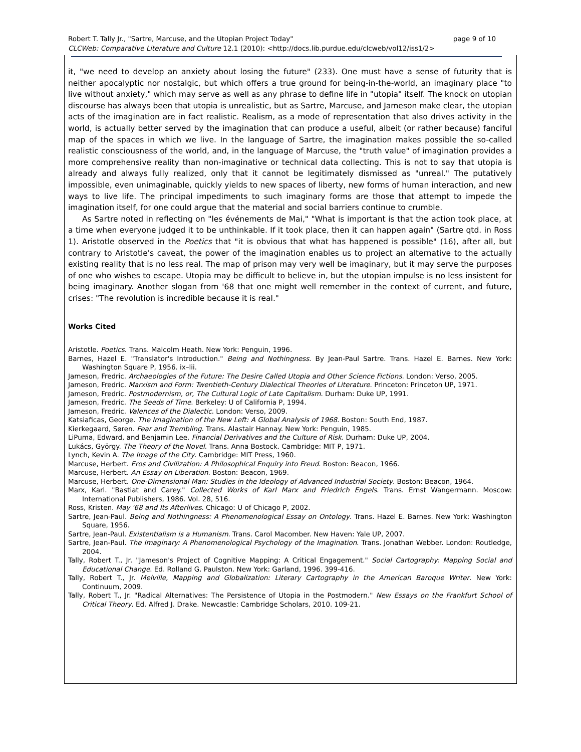Robert T. Tally Jr., "Sartre, Marcuse, and the Utopian Project Today" page 9 of 10
CLCWeb: Comparative Literature and Culture 12.1 (2010): <http://docs.lib.purdue.edu/clcweb/vol12/iss1/2>
it, "we need to develop an anxiety about losing the future" (233). One must have a sense of futurity that is neither apocalyptic nor nostalgic, but which offers a true ground for being-in-the-world, an imaginary place "to live without anxiety," which may serve as well as any phrase to define life in "utopia" itself. The knock on utopian discourse has always been that utopia is unrealistic, but as Sartre, Marcuse, and Jameson make clear, the utopian acts of the imagination are in fact realistic. Realism, as a mode of representation that also drives activity in the world, is actually better served by the imagination that can produce a useful, albeit (or rather because) fanciful map of the spaces in which we live. In the language of Sartre, the imagination makes possible the so-called realistic consciousness of the world, and, in the language of Marcuse, the "truth value" of imagination provides a more comprehensive reality than non-imaginative or technical data collecting. This is not to say that utopia is already and always fully realized, only that it cannot be legitimately dismissed as "unreal." The putatively impossible, even unimaginable, quickly yields to new spaces of liberty, new forms of human interaction, and new ways to live life. The principal impediments to such imaginary forms are those that attempt to impede the imagination itself, for one could argue that the material and social barriers continue to crumble.
As Sartre noted in reflecting on "les événements de Mai," "What is important is that the action took place, at a time when everyone judged it to be unthinkable. If it took place, then it can happen again" (Sartre qtd. in Ross 1). Aristotle observed in the Poetics that "it is obvious that what has happened is possible" (16), after all, but contrary to Aristotle's caveat, the power of the imagination enables us to project an alternative to the actually existing reality that is no less real. The map of prison may very well be imaginary, but it may serve the purposes of one who wishes to escape. Utopia may be difficult to believe in, but the utopian impulse is no less insistent for being imaginary. Another slogan from '68 that one might well remember in the context of current, and future, crises: "The revolution is incredible because it is real."
Works Cited
Aristotle. Poetics. Trans. Malcolm Heath. New York: Penguin, 1996.
Barnes, Hazel E. "Translator's Introduction." Being and Nothingness. By Jean-Paul Sartre. Trans. Hazel E. Barnes. New York: Washington Square P, 1956. ix–lii.
Jameson, Fredric. Archaeologies of the Future: The Desire Called Utopia and Other Science Fictions. London: Verso, 2005.
Jameson, Fredric. Marxism and Form: Twentieth-Century Dialectical Theories of Literature. Princeton: Princeton UP, 1971.
Jameson, Fredric. Postmodernism, or, The Cultural Logic of Late Capitalism. Durham: Duke UP, 1991.
Jameson, Fredric. The Seeds of Time. Berkeley: U of California P, 1994.
Jameson, Fredric. Valences of the Dialectic. London: Verso, 2009.
Katsiaficas, George. The Imagination of the New Left: A Global Analysis of 1968. Boston: South End, 1987.
Kierkegaard, Søren. Fear and Trembling. Trans. Alastair Hannay. New York: Penguin, 1985.
LiPuma, Edward, and Benjamin Lee. Financial Derivatives and the Culture of Risk. Durham: Duke UP, 2004.
Lukács, György. The Theory of the Novel. Trans. Anna Bostock. Cambridge: MIT P, 1971.
Lynch, Kevin A. The Image of the City. Cambridge: MIT Press, 1960.
Marcuse, Herbert. Eros and Civilization: A Philosophical Enquiry into Freud. Boston: Beacon, 1966.
Marcuse, Herbert. An Essay on Liberation. Boston: Beacon, 1969.
Marcuse, Herbert. One-Dimensional Man: Studies in the Ideology of Advanced Industrial Society. Boston: Beacon, 1964.
Marx, Karl. "Bastiat and Carey." Collected Works of Karl Marx and Friedrich Engels. Trans. Ernst Wangermann. Moscow: International Publishers, 1986. Vol. 28, 516.
Ross, Kristen. May '68 and Its Afterlives. Chicago: U of Chicago P, 2002.
Sartre, Jean-Paul. Being and Nothingness: A Phenomenological Essay on Ontology. Trans. Hazel E. Barnes. New York: Washington Square, 1956.
Sartre, Jean-Paul. Existentialism is a Humanism. Trans. Carol Macomber. New Haven: Yale UP, 2007.
Sartre, Jean-Paul. The Imaginary: A Phenomenological Psychology of the Imagination. Trans. Jonathan Webber. London: Routledge, 2004.
Tally, Robert T., Jr. "Jameson's Project of Cognitive Mapping: A Critical Engagement." Social Cartography: Mapping Social and Educational Change. Ed. Rolland G. Paulston. New York: Garland, 1996. 399-416.
Tally, Robert T., Jr. Melville, Mapping and Globalization: Literary Cartography in the American Baroque Writer. New York: Continuum, 2009.
Tally, Robert T., Jr. "Radical Alternatives: The Persistence of Utopia in the Postmodern." New Essays on the Frankfurt School of Critical Theory. Ed. Alfred J. Drake. Newcastle: Cambridge Scholars, 2010. 109-21.